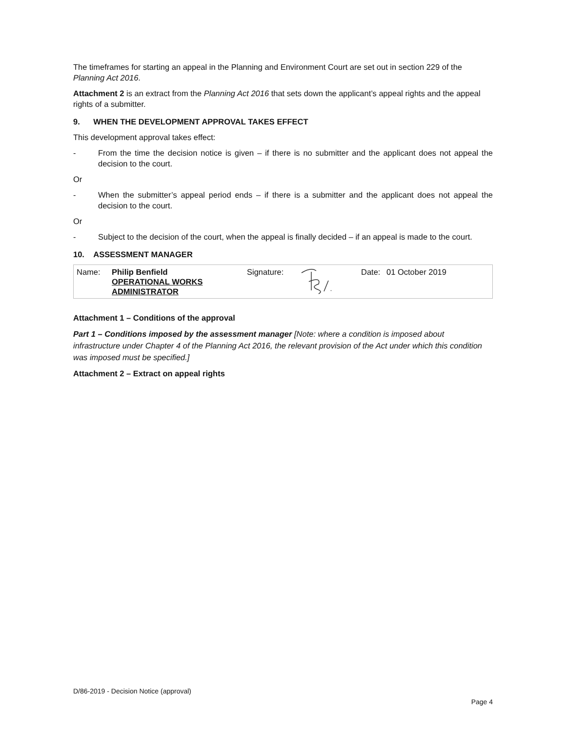The timeframes for starting an appeal in the Planning and Environment Court are set out in section 229 of the Planning Act 2016.
Attachment 2 is an extract from the Planning Act 2016 that sets down the applicant’s appeal rights and the appeal rights of a submitter.
9. WHEN THE DEVELOPMENT APPROVAL TAKES EFFECT
This development approval takes effect:
- From the time the decision notice is given – if there is no submitter and the applicant does not appeal the decision to the court.
Or
- When the submitter’s appeal period ends – if there is a submitter and the applicant does not appeal the decision to the court.
Or
- Subject to the decision of the court, when the appeal is finally decided – if an appeal is made to the court.
10. ASSESSMENT MANAGER
| Name: | Philip Benfield OPERATIONAL WORKS ADMINISTRATOR | Signature: | | Date: | 01 October 2019 |
Attachment 1 – Conditions of the approval
Part 1 – Conditions imposed by the assessment manager [Note: where a condition is imposed about infrastructure under Chapter 4 of the Planning Act 2016, the relevant provision of the Act under which this condition was imposed must be specified.]
Attachment 2 – Extract on appeal rights
D/86-2019 - Decision Notice (approval)
Page 4